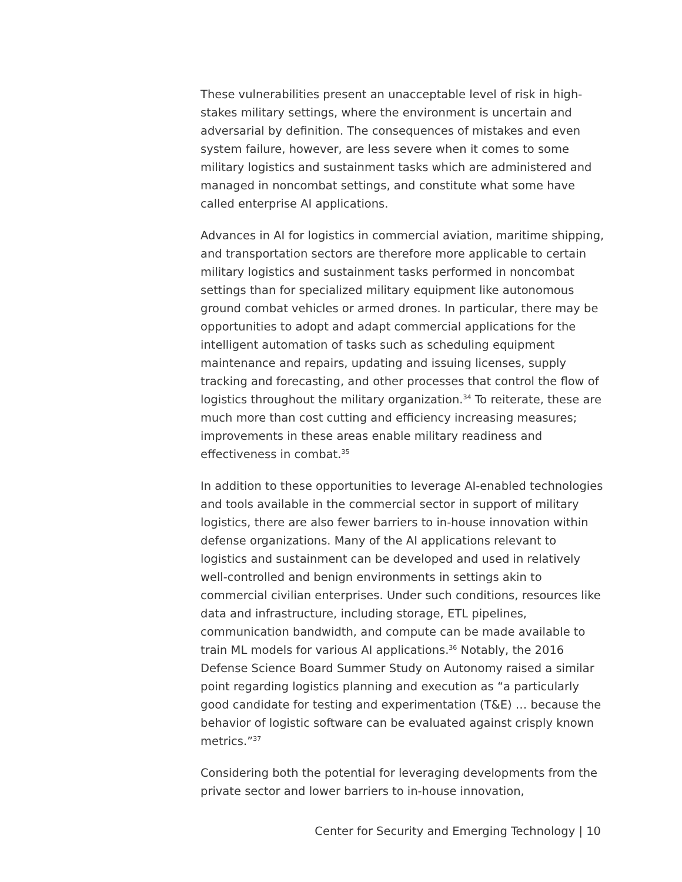These vulnerabilities present an unacceptable level of risk in high-stakes military settings, where the environment is uncertain and adversarial by definition. The consequences of mistakes and even system failure, however, are less severe when it comes to some military logistics and sustainment tasks which are administered and managed in noncombat settings, and constitute what some have called enterprise AI applications.
Advances in AI for logistics in commercial aviation, maritime shipping, and transportation sectors are therefore more applicable to certain military logistics and sustainment tasks performed in noncombat settings than for specialized military equipment like autonomous ground combat vehicles or armed drones. In particular, there may be opportunities to adopt and adapt commercial applications for the intelligent automation of tasks such as scheduling equipment maintenance and repairs, updating and issuing licenses, supply tracking and forecasting, and other processes that control the flow of logistics throughout the military organization.<sup>34</sup> To reiterate, these are much more than cost cutting and efficiency increasing measures; improvements in these areas enable military readiness and effectiveness in combat.<sup>35</sup>
In addition to these opportunities to leverage AI-enabled technologies and tools available in the commercial sector in support of military logistics, there are also fewer barriers to in-house innovation within defense organizations. Many of the AI applications relevant to logistics and sustainment can be developed and used in relatively well-controlled and benign environments in settings akin to commercial civilian enterprises. Under such conditions, resources like data and infrastructure, including storage, ETL pipelines, communication bandwidth, and compute can be made available to train ML models for various AI applications.<sup>36</sup> Notably, the 2016 Defense Science Board Summer Study on Autonomy raised a similar point regarding logistics planning and execution as “a particularly good candidate for testing and experimentation (T&E) … because the behavior of logistic software can be evaluated against crisply known metrics.”<sup>37</sup>
Considering both the potential for leveraging developments from the private sector and lower barriers to in-house innovation,
Center for Security and Emerging Technology | 10